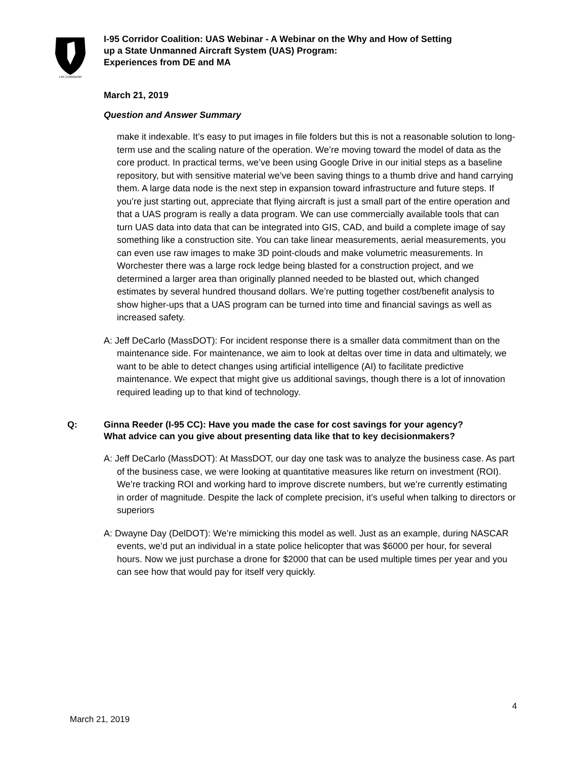I-95 CORRIDOR
I-95 Corridor Coalition: UAS Webinar - A Webinar on the Why and How of Setting
up a State Unmanned Aircraft System (UAS) Program:
Experiences from DE and MA
March 21, 2019
Question and Answer Summary
make it indexable. It’s easy to put images in file folders but this is not a reasonable solution to long-term use and the scaling nature of the operation. We’re moving toward the model of data as the core product. In practical terms, we’ve been using Google Drive in our initial steps as a baseline repository, but with sensitive material we’ve been saving things to a thumb drive and hand carrying them. A large data node is the next step in expansion toward infrastructure and future steps. If you’re just starting out, appreciate that flying aircraft is just a small part of the entire operation and that a UAS program is really a data program. We can use commercially available tools that can turn UAS data into data that can be integrated into GIS, CAD, and build a complete image of say something like a construction site. You can take linear measurements, aerial measurements, you can even use raw images to make 3D point-clouds and make volumetric measurements. In Worchester there was a large rock ledge being blasted for a construction project, and we determined a larger area than originally planned needed to be blasted out, which changed estimates by several hundred thousand dollars. We’re putting together cost/benefit analysis to show higher-ups that a UAS program can be turned into time and financial savings as well as increased safety.
A: Jeff DeCarlo (MassDOT): For incident response there is a smaller data commitment than on the maintenance side. For maintenance, we aim to look at deltas over time in data and ultimately, we want to be able to detect changes using artificial intelligence (AI) to facilitate predictive maintenance. We expect that might give us additional savings, though there is a lot of innovation required leading up to that kind of technology.
Q: Ginna Reeder (I-95 CC): Have you made the case for cost savings for your agency? What advice can you give about presenting data like that to key decisionmakers?
A: Jeff DeCarlo (MassDOT): At MassDOT, our day one task was to analyze the business case. As part of the business case, we were looking at quantitative measures like return on investment (ROI). We’re tracking ROI and working hard to improve discrete numbers, but we’re currently estimating in order of magnitude. Despite the lack of complete precision, it’s useful when talking to directors or superiors
A: Dwayne Day (DelDOT): We’re mimicking this model as well. Just as an example, during NASCAR events, we’d put an individual in a state police helicopter that was $6000 per hour, for several hours. Now we just purchase a drone for $2000 that can be used multiple times per year and you can see how that would pay for itself very quickly.
4
March 21, 2019